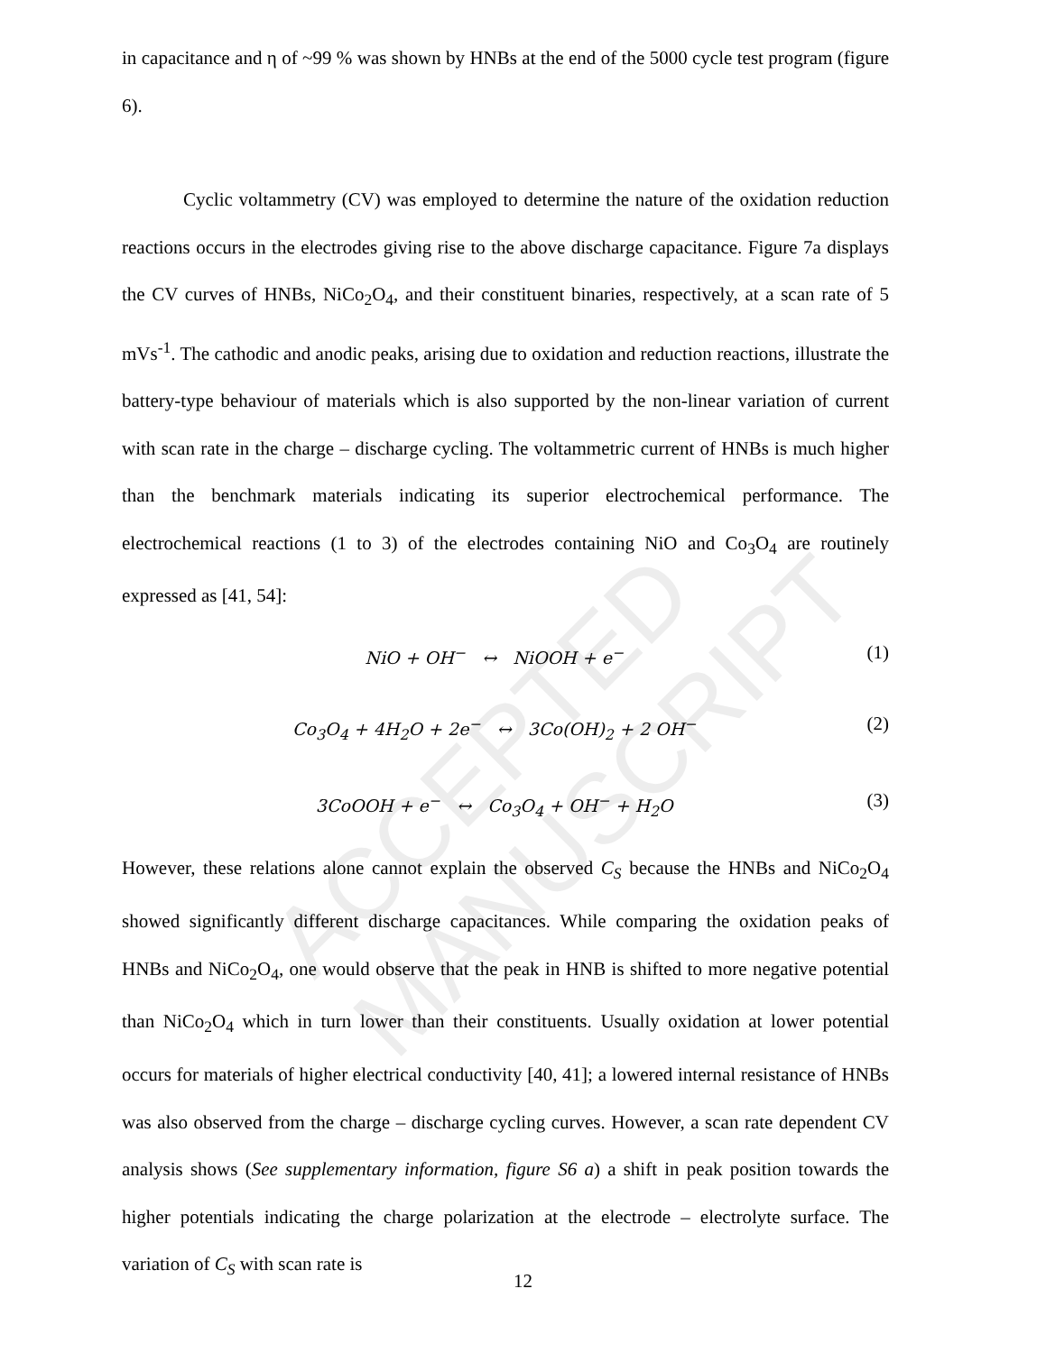ACCEPTED MANUSCRIPT
in capacitance and η of ~99 % was shown by HNBs at the end of the 5000 cycle test program (figure 6).
Cyclic voltammetry (CV) was employed to determine the nature of the oxidation reduction reactions occurs in the electrodes giving rise to the above discharge capacitance. Figure 7a displays the CV curves of HNBs, NiCo<sub>2</sub>O<sub>4</sub>, and their constituent binaries, respectively, at a scan rate of 5 mVs<sup>-1</sup>. The cathodic and anodic peaks, arising due to oxidation and reduction reactions, illustrate the battery-type behaviour of materials which is also supported by the non-linear variation of current with scan rate in the charge – discharge cycling. The voltammetric current of HNBs is much higher than the benchmark materials indicating its superior electrochemical performance. The electrochemical reactions (1 to 3) of the electrodes containing NiO and Co<sub>3</sub>O<sub>4</sub> are routinely expressed as [41, 54]:
NiO + OH<sup>−</sup> ↔ NiOOH + e<sup>−</sup> (1)
Co<sub>3</sub>O<sub>4</sub> + 4H<sub>2</sub>O + 2e<sup>−</sup> ↔ 3Co(OH)<sub>2</sub> + 2 OH<sup>−</sup> (2)
3CoOOH + e<sup>−</sup> ↔ Co<sub>3</sub>O<sub>4</sub> + OH<sup>−</sup> + H<sub>2</sub>O (3)
However, these relations alone cannot explain the observed C<sub>S</sub> because the HNBs and NiCo<sub>2</sub>O<sub>4</sub> showed significantly different discharge capacitances. While comparing the oxidation peaks of HNBs and NiCo<sub>2</sub>O<sub>4</sub>, one would observe that the peak in HNB is shifted to more negative potential than NiCo<sub>2</sub>O<sub>4</sub> which in turn lower than their constituents. Usually oxidation at lower potential occurs for materials of higher electrical conductivity [40, 41]; a lowered internal resistance of HNBs was also observed from the charge – discharge cycling curves. However, a scan rate dependent CV analysis shows (See supplementary information, figure S6 a) a shift in peak position towards the higher potentials indicating the charge polarization at the electrode – electrolyte surface. The variation of C<sub>S</sub> with scan rate is
12